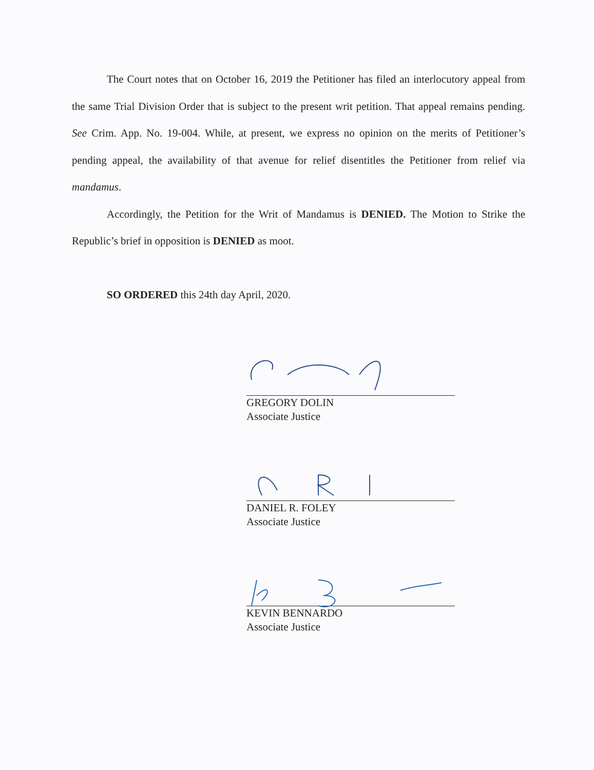The Court notes that on October 16, 2019 the Petitioner has filed an interlocutory appeal from the same Trial Division Order that is subject to the present writ petition. That appeal remains pending. See Crim. App. No. 19-004. While, at present, we express no opinion on the merits of Petitioner’s pending appeal, the availability of that avenue for relief disentitles the Petitioner from relief via mandamus.
Accordingly, the Petition for the Writ of Mandamus is DENIED. The Motion to Strike the Republic’s brief in opposition is DENIED as moot.
SO ORDERED this 24th day April, 2020.
GREGORY DOLIN
Associate Justice
DANIEL R. FOLEY
Associate Justice
KEVIN BENNARDO
Associate Justice